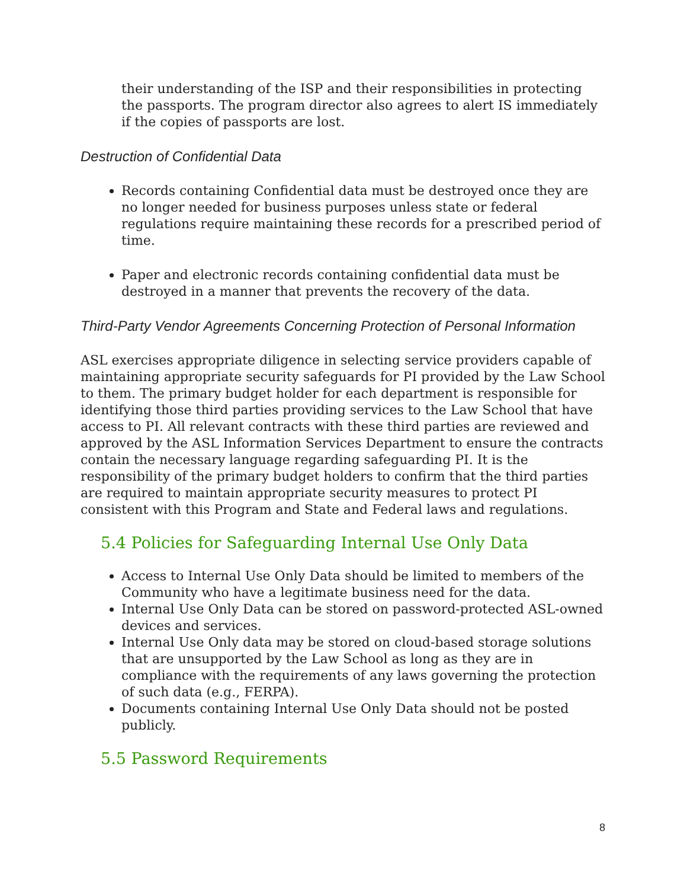their understanding of the ISP and their responsibilities in protecting the passports. The program director also agrees to alert IS immediately if the copies of passports are lost.
Destruction of Confidential Data
Records containing Confidential data must be destroyed once they are no longer needed for business purposes unless state or federal regulations require maintaining these records for a prescribed period of time.
Paper and electronic records containing confidential data must be destroyed in a manner that prevents the recovery of the data.
Third-Party Vendor Agreements Concerning Protection of Personal Information
ASL exercises appropriate diligence in selecting service providers capable of maintaining appropriate security safeguards for PI provided by the Law School to them. The primary budget holder for each department is responsible for identifying those third parties providing services to the Law School that have access to PI. All relevant contracts with these third parties are reviewed and approved by the ASL Information Services Department to ensure the contracts contain the necessary language regarding safeguarding PI. It is the responsibility of the primary budget holders to confirm that the third parties are required to maintain appropriate security measures to protect PI consistent with this Program and State and Federal laws and regulations.
5.4 Policies for Safeguarding Internal Use Only Data
Access to Internal Use Only Data should be limited to members of the Community who have a legitimate business need for the data.
Internal Use Only Data can be stored on password-protected ASL-owned devices and services.
Internal Use Only data may be stored on cloud-based storage solutions that are unsupported by the Law School as long as they are in compliance with the requirements of any laws governing the protection of such data (e.g., FERPA).
Documents containing Internal Use Only Data should not be posted publicly.
5.5 Password Requirements
8